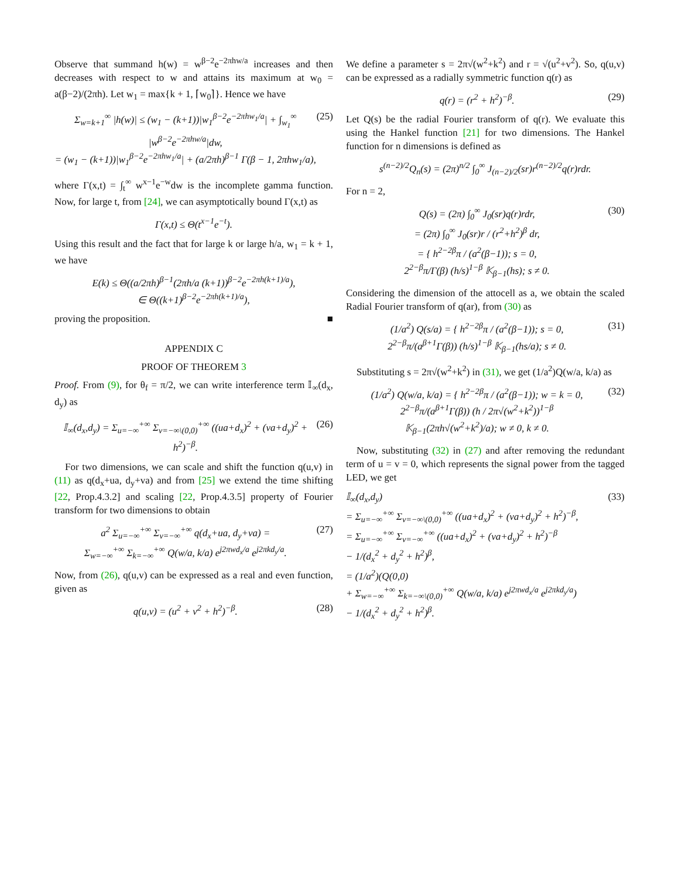Observe that summand h(w) = w<sup>β−2</sup>e<sup>−2πhw/a</sup> increases and then decreases with respect to w and attains its maximum at w<sub>0</sub> = a(β−2)/(2πh). Let w<sub>1</sub> = max{k + 1, ⌈w<sub>0</sub>⌉}. Hence we have
Σ<sub>w=k+1</sub><sup>∞</sup> |h(w)| ≤ (w<sub>1</sub> − (k+1))|w<sub>1</sub><sup>β−2</sup>e<sup>−2πhw<sub>1</sub>/a</sup>| + ∫<sub>w<sub>1</sub></sub><sup>∞</sup> |w<sup>β−2</sup>e<sup>−2πhw/a</sup>|dw,
= (w<sub>1</sub> − (k+1))|w<sub>1</sub><sup>β−2</sup>e<sup>−2πhw<sub>1</sub>/a</sup>| + (a/2πh)<sup>β−1</sup> Γ(β − 1, 2πhw<sub>1</sub>/a), (25)
where Γ(x,t) = ∫<sub>t</sub><sup>∞</sup> w<sup>x−1</sup>e<sup>−w</sup>dw is the incomplete gamma function. Now, for large t, from [24], we can asymptotically bound Γ(x,t) as
Γ(x,t) ≤ Θ(t<sup>x−1</sup>e<sup>−t</sup>).
Using this result and the fact that for large k or large h/a, w<sub>1</sub> = k + 1, we have
E(k) ≤ Θ((a/2πh)<sup>β−1</sup>(2πh/a (k+1))<sup>β−2</sup>e<sup>−2πh(k+1)/a</sup>),
∈ Θ((k+1)<sup>β−2</sup>e<sup>−2πh(k+1)/a</sup>),
proving the proposition. ■
APPENDIX C
PROOF OF THEOREM 3
Proof. From (9), for θ<sub>f</sub> = π/2, we can write interference term 𝕀<sub>∞</sub>(d<sub>x</sub>, d<sub>y</sub>) as
𝕀<sub>∞</sub>(d<sub>x</sub>,d<sub>y</sub>) = Σ<sub>u=−∞</sub><sup>+∞</sup> Σ<sub>v=−∞\(0,0)</sub><sup>+∞</sup> ((ua+d<sub>x</sub>)<sup>2</sup> + (va+d<sub>y</sub>)<sup>2</sup> + h<sup>2</sup>)<sup>−β</sup>. (26)
For two dimensions, we can scale and shift the function q(u,v) in (11) as q(d<sub>x</sub>+ua, d<sub>y</sub>+va) and from [25] we extend the time shifting [22, Prop.4.3.2] and scaling [22, Prop.4.3.5] property of Fourier transform for two dimensions to obtain
a<sup>2</sup> Σ<sub>u=−∞</sub><sup>+∞</sup> Σ<sub>v=−∞</sub><sup>+∞</sup> q(d<sub>x</sub>+ua, d<sub>y</sub>+va) =
Σ<sub>w=−∞</sub><sup>+∞</sup> Σ<sub>k=−∞</sub><sup>+∞</sup> Q(w/a, k/a) e<sup>j2πwd<sub>x</sub>/a</sup> e<sup>j2πkd<sub>y</sub>/a</sup>. (27)
Now, from (26), q(u,v) can be expressed as a real and even function, given as
q(u,v) = (u<sup>2</sup> + v<sup>2</sup> + h<sup>2</sup>)<sup>−β</sup>. (28)
We define a parameter s = 2π√(w<sup>2</sup>+k<sup>2</sup>) and r = √(u<sup>2</sup>+v<sup>2</sup>). So, q(u,v) can be expressed as a radially symmetric function q(r) as
q(r) = (r<sup>2</sup> + h<sup>2</sup>)<sup>−β</sup>. (29)
Let Q(s) be the radial Fourier transform of q(r). We evaluate this using the Hankel function [21] for two dimensions. The Hankel function for n dimensions is defined as
s<sup>(n−2)/2</sup>Q<sub>n</sub>(s) = (2π)<sup>n/2</sup> ∫<sub>0</sub><sup>∞</sup> J<sub>(n−2)/2</sub>(sr)r<sup>(n−2)/2</sup>q(r)rdr.
For n = 2,
Q(s) = (2π) ∫<sub>0</sub><sup>∞</sup> J<sub>0</sub>(sr)q(r)rdr,
= (2π) ∫<sub>0</sub><sup>∞</sup> J<sub>0</sub>(sr)r / (r<sup>2</sup>+h<sup>2</sup>)<sup>β</sup> dr,
= { h<sup>2−2β</sup>π / (a<sup>2</sup>(β−1)); s = 0,
2<sup>2−β</sup>π/Γ(β) (h/s)<sup>1−β</sup> 𝕂<sub>β−1</sub>(hs); s ≠ 0. (30)
Considering the dimension of the attocell as a, we obtain the scaled Radial Fourier transform of q(ar), from (30) as
(1/a<sup>2</sup>) Q(s/a) = { h<sup>2−2β</sup>π / (a<sup>2</sup>(β−1)); s = 0,
2<sup>2−β</sup>π/(a<sup>β+1</sup>Γ(β)) (h/s)<sup>1−β</sup> 𝕂<sub>β−1</sub>(hs/a); s ≠ 0. (31)
Substituting s = 2π√(w<sup>2</sup>+k<sup>2</sup>) in (31), we get (1/a<sup>2</sup>)Q(w/a, k/a) as
(1/a<sup>2</sup>) Q(w/a, k/a) = { h<sup>2−2β</sup>π / (a<sup>2</sup>(β−1)); w = k = 0,
2<sup>2−β</sup>π/(a<sup>β+1</sup>Γ(β)) (h / 2π√(w<sup>2</sup>+k<sup>2</sup>))<sup>1−β</sup>
𝕂<sub>β−1</sub>(2πh√(w<sup>2</sup>+k<sup>2</sup>)/a); w ≠ 0, k ≠ 0. (32)
Now, substituting (32) in (27) and after removing the redundant term of u = v = 0, which represents the signal power from the tagged LED, we get
𝕀<sub>∞</sub>(d<sub>x</sub>,d<sub>y</sub>)
= Σ<sub>u=−∞</sub><sup>+∞</sup> Σ<sub>v=−∞\(0,0)</sub><sup>+∞</sup> ((ua+d<sub>x</sub>)<sup>2</sup> + (va+d<sub>y</sub>)<sup>2</sup> + h<sup>2</sup>)<sup>−β</sup>,
= Σ<sub>u=−∞</sub><sup>+∞</sup> Σ<sub>v=−∞</sub><sup>+∞</sup> ((ua+d<sub>x</sub>)<sup>2</sup> + (va+d<sub>y</sub>)<sup>2</sup> + h<sup>2</sup>)<sup>−β</sup>
− 1/(d<sub>x</sub><sup>2</sup> + d<sub>y</sub><sup>2</sup> + h<sup>2</sup>)<sup>β</sup>,
= (1/a<sup>2</sup>)(Q(0,0)
+ Σ<sub>w=−∞</sub><sup>+∞</sup> Σ<sub>k=−∞\(0,0)</sub><sup>+∞</sup> Q(w/a, k/a) e<sup>j2πwd<sub>x</sub>/a</sup> e<sup>j2πkd<sub>y</sub>/a</sup>)
− 1/(d<sub>x</sub><sup>2</sup> + d<sub>y</sub><sup>2</sup> + h<sup>2</sup>)<sup>β</sup>. (33)